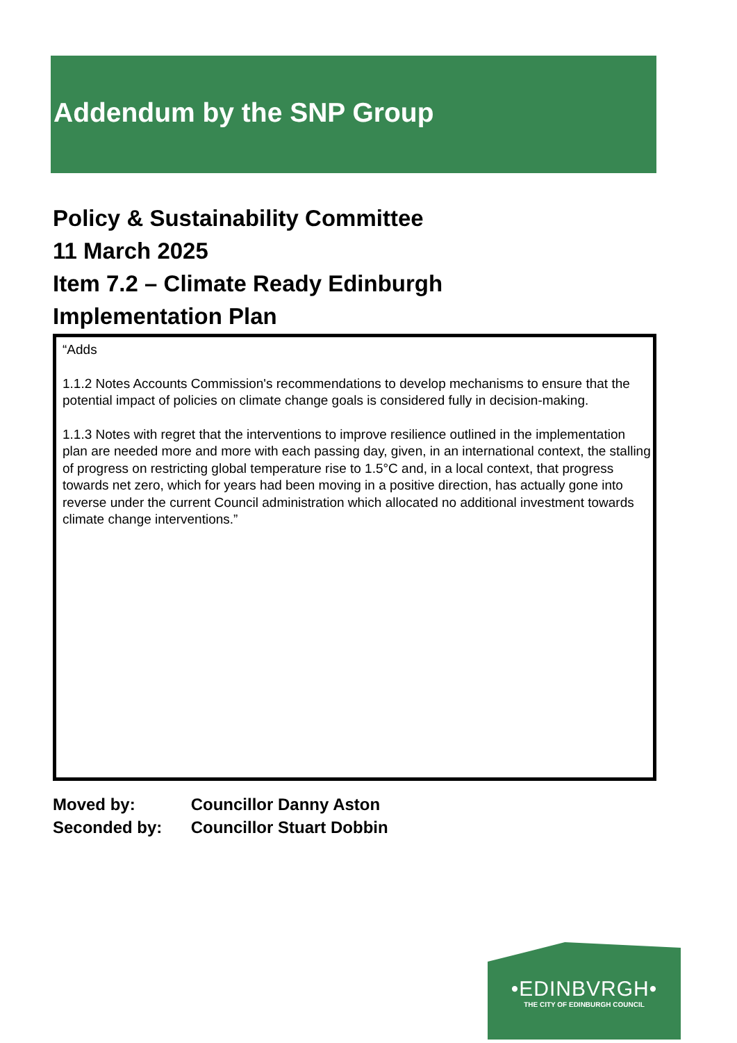Addendum by the SNP Group
Policy & Sustainability Committee
11 March 2025
Item 7.2 – Climate Ready Edinburgh
Implementation Plan
“Adds
1.1.2 Notes Accounts Commission's recommendations to develop mechanisms to ensure that the potential impact of policies on climate change goals is considered fully in decision-making.
1.1.3 Notes with regret that the interventions to improve resilience outlined in the implementation plan are needed more and more with each passing day, given, in an international context, the stalling of progress on restricting global temperature rise to 1.5°C and, in a local context, that progress towards net zero, which for years had been moving in a positive direction, has actually gone into reverse under the current Council administration which allocated no additional investment towards climate change interventions.”
Moved by: Councillor Danny Aston
Seconded by: Councillor Stuart Dobbin
•EDINBVRGH•
THE CITY OF EDINBURGH COUNCIL